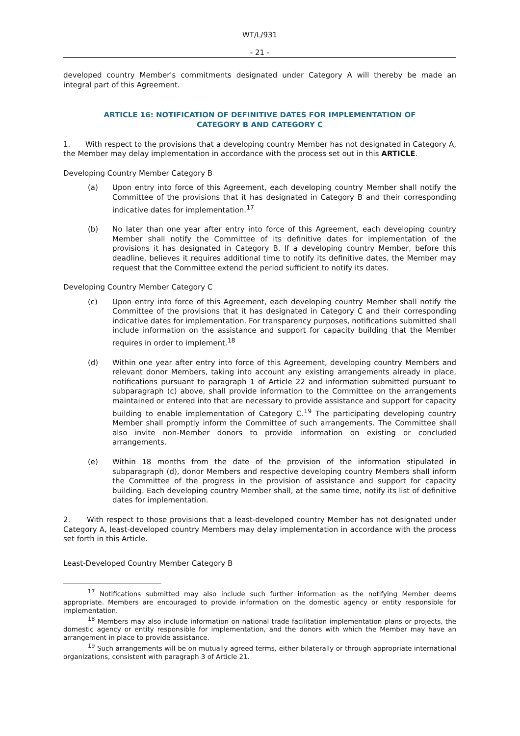WT/L/931
- 21 -
developed country Member's commitments designated under Category A will thereby be made an integral part of this Agreement.
ARTICLE 16: NOTIFICATION OF DEFINITIVE DATES FOR IMPLEMENTATION OF CATEGORY B AND CATEGORY C
1. With respect to the provisions that a developing country Member has not designated in Category A, the Member may delay implementation in accordance with the process set out in this ARTICLE.
Developing Country Member Category B
(a) Upon entry into force of this Agreement, each developing country Member shall notify the Committee of the provisions that it has designated in Category B and their corresponding indicative dates for implementation.<sup>17</sup>
(b) No later than one year after entry into force of this Agreement, each developing country Member shall notify the Committee of its definitive dates for implementation of the provisions it has designated in Category B. If a developing country Member, before this deadline, believes it requires additional time to notify its definitive dates, the Member may request that the Committee extend the period sufficient to notify its dates.
Developing Country Member Category C
(c) Upon entry into force of this Agreement, each developing country Member shall notify the Committee of the provisions that it has designated in Category C and their corresponding indicative dates for implementation. For transparency purposes, notifications submitted shall include information on the assistance and support for capacity building that the Member requires in order to implement.<sup>18</sup>
(d) Within one year after entry into force of this Agreement, developing country Members and relevant donor Members, taking into account any existing arrangements already in place, notifications pursuant to paragraph 1 of Article 22 and information submitted pursuant to subparagraph (c) above, shall provide information to the Committee on the arrangements maintained or entered into that are necessary to provide assistance and support for capacity building to enable implementation of Category C.<sup>19</sup> The participating developing country Member shall promptly inform the Committee of such arrangements. The Committee shall also invite non-Member donors to provide information on existing or concluded arrangements.
(e) Within 18 months from the date of the provision of the information stipulated in subparagraph (d), donor Members and respective developing country Members shall inform the Committee of the progress in the provision of assistance and support for capacity building. Each developing country Member shall, at the same time, notify its list of definitive dates for implementation.
2. With respect to those provisions that a least-developed country Member has not designated under Category A, least-developed country Members may delay implementation in accordance with the process set forth in this Article.
Least-Developed Country Member Category B
<sup>17</sup> Notifications submitted may also include such further information as the notifying Member deems appropriate. Members are encouraged to provide information on the domestic agency or entity responsible for implementation.
<sup>18</sup> Members may also include information on national trade facilitation implementation plans or projects, the domestic agency or entity responsible for implementation, and the donors with which the Member may have an arrangement in place to provide assistance.
<sup>19</sup> Such arrangements will be on mutually agreed terms, either bilaterally or through appropriate international organizations, consistent with paragraph 3 of Article 21.